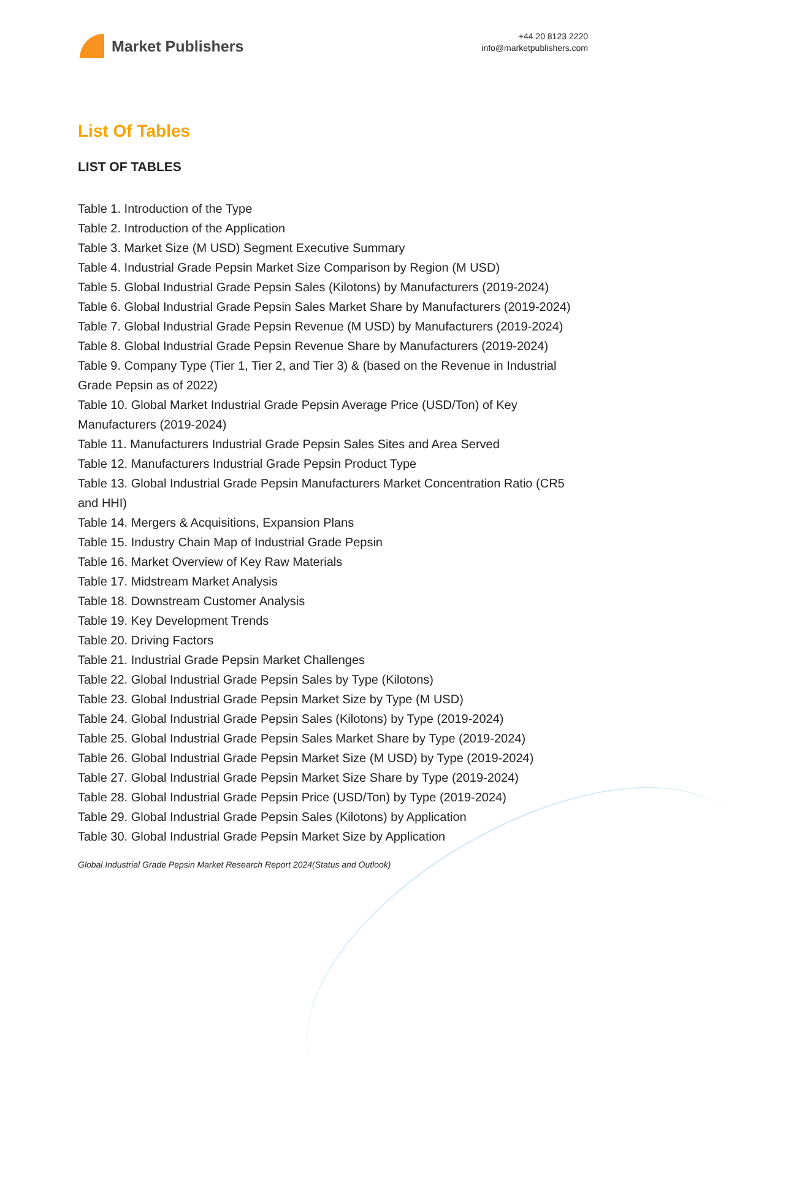Market Publishers
+44 20 8123 2220
info@marketpublishers.com
List Of Tables
LIST OF TABLES
Table 1. Introduction of the Type
Table 2. Introduction of the Application
Table 3. Market Size (M USD) Segment Executive Summary
Table 4. Industrial Grade Pepsin Market Size Comparison by Region (M USD)
Table 5. Global Industrial Grade Pepsin Sales (Kilotons) by Manufacturers (2019-2024)
Table 6. Global Industrial Grade Pepsin Sales Market Share by Manufacturers (2019-2024)
Table 7. Global Industrial Grade Pepsin Revenue (M USD) by Manufacturers (2019-2024)
Table 8. Global Industrial Grade Pepsin Revenue Share by Manufacturers (2019-2024)
Table 9. Company Type (Tier 1, Tier 2, and Tier 3) & (based on the Revenue in Industrial Grade Pepsin as of 2022)
Table 10. Global Market Industrial Grade Pepsin Average Price (USD/Ton) of Key Manufacturers (2019-2024)
Table 11. Manufacturers Industrial Grade Pepsin Sales Sites and Area Served
Table 12. Manufacturers Industrial Grade Pepsin Product Type
Table 13. Global Industrial Grade Pepsin Manufacturers Market Concentration Ratio (CR5 and HHI)
Table 14. Mergers & Acquisitions, Expansion Plans
Table 15. Industry Chain Map of Industrial Grade Pepsin
Table 16. Market Overview of Key Raw Materials
Table 17. Midstream Market Analysis
Table 18. Downstream Customer Analysis
Table 19. Key Development Trends
Table 20. Driving Factors
Table 21. Industrial Grade Pepsin Market Challenges
Table 22. Global Industrial Grade Pepsin Sales by Type (Kilotons)
Table 23. Global Industrial Grade Pepsin Market Size by Type (M USD)
Table 24. Global Industrial Grade Pepsin Sales (Kilotons) by Type (2019-2024)
Table 25. Global Industrial Grade Pepsin Sales Market Share by Type (2019-2024)
Table 26. Global Industrial Grade Pepsin Market Size (M USD) by Type (2019-2024)
Table 27. Global Industrial Grade Pepsin Market Size Share by Type (2019-2024)
Table 28. Global Industrial Grade Pepsin Price (USD/Ton) by Type (2019-2024)
Table 29. Global Industrial Grade Pepsin Sales (Kilotons) by Application
Table 30. Global Industrial Grade Pepsin Market Size by Application
Global Industrial Grade Pepsin Market Research Report 2024(Status and Outlook)